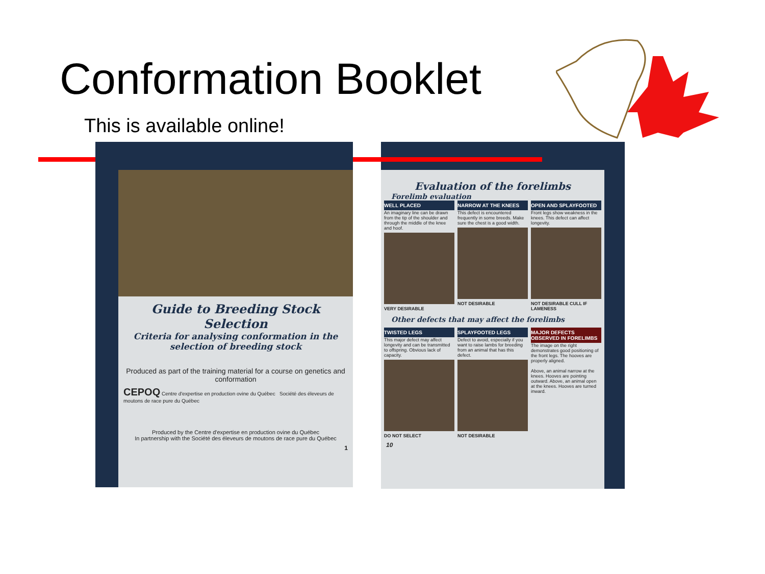Conformation Booklet
This is available online!
Guide to Breeding Stock Selection
Criteria for analysing conformation in the selection of breeding stock
Produced as part of the training material for a course on genetics and conformation
CEPOQ Centre d'expertise en production ovine du Québec Société des éleveurs de moutons de race pure du Québec
Produced by the Centre d'expertise en production ovine du Québec
In partnership with the Société des éleveurs de moutons de race pure du Québec
1
Evaluation of the forelimbs
Forelimb evaluation
WELL PLACED
An imaginary line can be drawn from the tip of the shoulder and through the middle of the knee and hoof.
VERY DESIRABLE
NARROW AT THE KNEES
This defect is encountered frequently in some breeds. Make sure the chest is a good width.
NOT DESIRABLE
OPEN AND SPLAYFOOTED
Front legs show weakness in the knees. This defect can affect longevity.
NOT DESIRABLE CULL IF LAMENESS
Other defects that may affect the forelimbs
TWISTED LEGS
This major defect may affect longevity and can be transmitted to offspring. Obvious lack of capacity.
DO NOT SELECT
SPLAYFOOTED LEGS
Defect to avoid, especially if you want to raise lambs for breeding from an animal that has this defect.
NOT DESIRABLE
MAJOR DEFECTS OBSERVED IN FORELIMBS
The image on the right demonstrates good positioning of the front legs. The hooves are properly aligned.
Above, an animal narrow at the knees. Hooves are pointing outward. Above, an animal open at the knees. Hooves are turned inward.
10